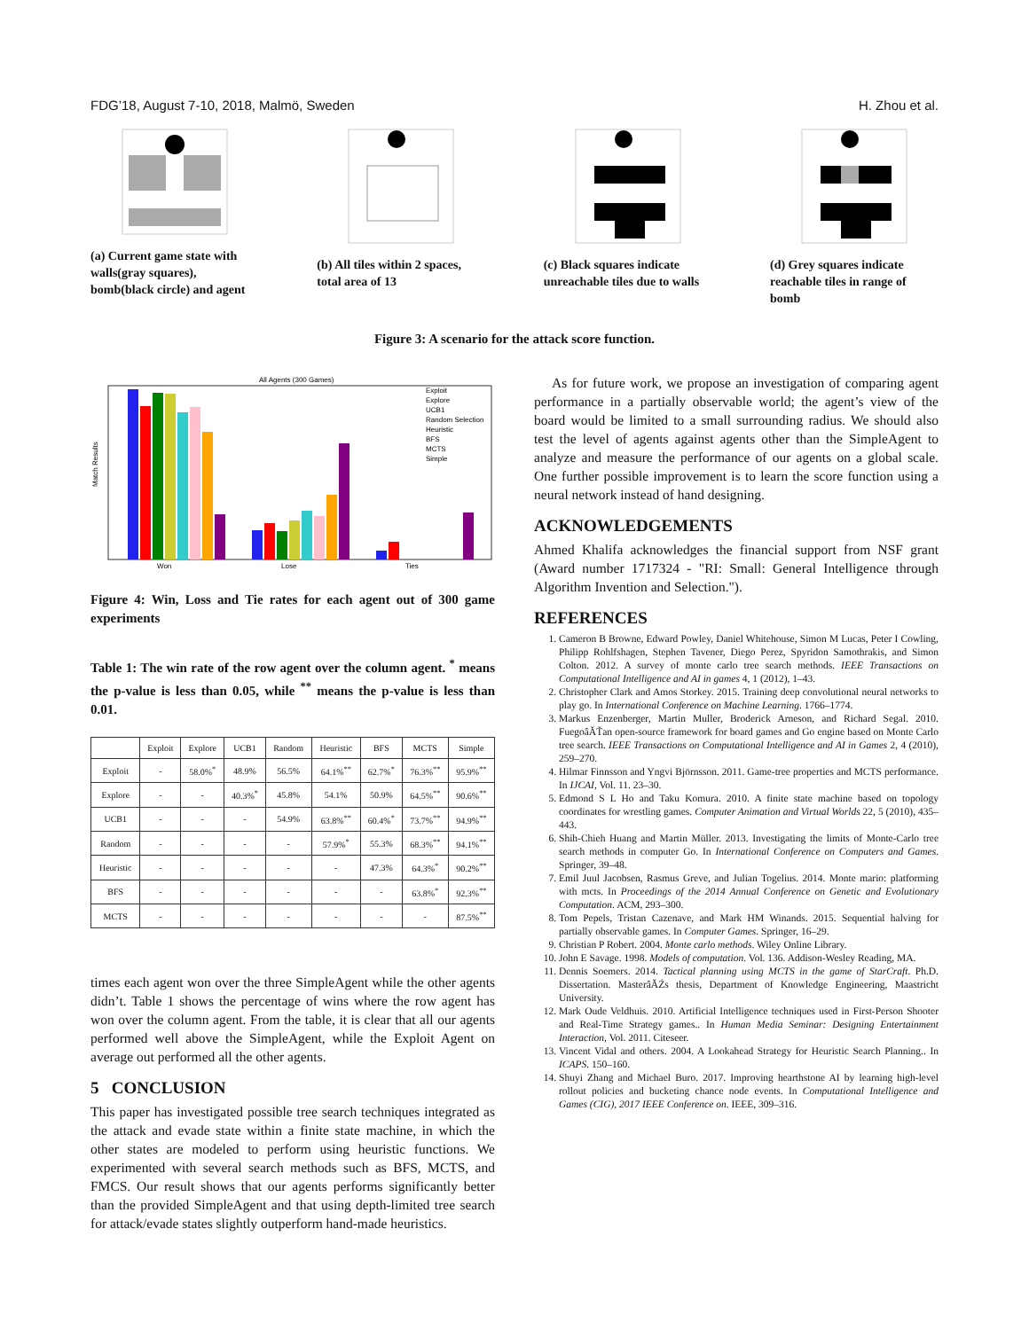FDG’18, August 7-10, 2018, Malmö, Sweden H. Zhou et al.
(a) Current game state with walls(gray squares), bomb(black circle) and agent
(b) All tiles within 2 spaces, total area of 13
(c) Black squares indicate unreachable tiles due to walls
(d) Grey squares indicate reachable tiles in range of bomb
Figure 3: A scenario for the attack score function.
All Agents (300 Games)
Won
Lose
Ties
Exploit
Explore
UCB1
Random Selection
Heuristic
BFS
MCTS
Simple
Match Results
Figure 4: Win, Loss and Tie rates for each agent out of 300 game experiments
Table 1: The win rate of the row agent over the column agent. <sup>*</sup> means the p-value is less than 0.05, while <sup>**</sup> means the p-value is less than 0.01.
| | Exploit | Explore | UCB1 | Random | Heuristic | BFS | MCTS | Simple |
| --- | --- | --- | --- | --- | --- | --- | --- | --- |
| Exploit | - | 58.0%<sup>*</sup> | 48.9% | 56.5% | 64.1%<sup>**</sup> | 62.7%<sup>*</sup> | 76.3%<sup>**</sup> | 95.9%<sup>**</sup> |
| Explore | - | - | 40.3%<sup>*</sup> | 45.8% | 54.1% | 50.9% | 64.5%<sup>**</sup> | 90.6%<sup>**</sup> |
| UCB1 | - | - | - | 54.9% | 63.8%<sup>**</sup> | 60.4%<sup>*</sup> | 73.7%<sup>**</sup> | 94.9%<sup>**</sup> |
| Random | - | - | - | - | 57.9%<sup>*</sup> | 55.3% | 68.3%<sup>**</sup> | 94.1%<sup>**</sup> |
| Heuristic | - | - | - | - | - | 47.3% | 64.3%<sup>*</sup> | 90.2%<sup>**</sup> |
| BFS | - | - | - | - | - | - | 63.8%<sup>*</sup> | 92.3%<sup>**</sup> |
| MCTS | - | - | - | - | - | - | - | 87.5%<sup>**</sup> |
times each agent won over the three SimpleAgent while the other agents didn’t. Table 1 shows the percentage of wins where the row agent has won over the column agent. From the table, it is clear that all our agents performed well above the SimpleAgent, while the Exploit Agent on average out performed all the other agents.
5 CONCLUSION
This paper has investigated possible tree search techniques integrated as the attack and evade state within a finite state machine, in which the other states are modeled to perform using heuristic functions. We experimented with several search methods such as BFS, MCTS, and FMCS. Our result shows that our agents performs significantly better than the provided SimpleAgent and that using depth-limited tree search for attack/evade states slightly outperform hand-made heuristics.
As for future work, we propose an investigation of comparing agent performance in a partially observable world; the agent’s view of the board would be limited to a small surrounding radius. We should also test the level of agents against agents other than the SimpleAgent to analyze and measure the performance of our agents on a global scale. One further possible improvement is to learn the score function using a neural network instead of hand designing.
ACKNOWLEDGEMENTS
Ahmed Khalifa acknowledges the financial support from NSF grant (Award number 1717324 - "RI: Small: General Intelligence through Algorithm Invention and Selection.").
REFERENCES
1. Cameron B Browne, Edward Powley, Daniel Whitehouse, Simon M Lucas, Peter I Cowling, Philipp Rohlfshagen, Stephen Tavener, Diego Perez, Spyridon Samothrakis, and Simon Colton. 2012. A survey of monte carlo tree search methods. IEEE Transactions on Computational Intelligence and AI in games 4, 1 (2012), 1–43.
2. Christopher Clark and Amos Storkey. 2015. Training deep convolutional neural networks to play go. In International Conference on Machine Learning. 1766–1774.
3. Markus Enzenberger, Martin Muller, Broderick Arneson, and Richard Segal. 2010. FuegoâĂŤan open-source framework for board games and Go engine based on Monte Carlo tree search. IEEE Transactions on Computational Intelligence and AI in Games 2, 4 (2010), 259–270.
4. Hilmar Finnsson and Yngvi Björnsson. 2011. Game-tree properties and MCTS performance. In IJCAI, Vol. 11. 23–30.
5. Edmond S L Ho and Taku Komura. 2010. A finite state machine based on topology coordinates for wrestling games. Computer Animation and Virtual Worlds 22, 5 (2010), 435–443.
6. Shih-Chieh Huang and Martin Müller. 2013. Investigating the limits of Monte-Carlo tree search methods in computer Go. In International Conference on Computers and Games. Springer, 39–48.
7. Emil Juul Jacobsen, Rasmus Greve, and Julian Togelius. 2014. Monte mario: platforming with mcts. In Proceedings of the 2014 Annual Conference on Genetic and Evolutionary Computation. ACM, 293–300.
8. Tom Pepels, Tristan Cazenave, and Mark HM Winands. 2015. Sequential halving for partially observable games. In Computer Games. Springer, 16–29.
9. Christian P Robert. 2004. Monte carlo methods. Wiley Online Library.
10. John E Savage. 1998. Models of computation. Vol. 136. Addison-Wesley Reading, MA.
11. Dennis Soemers. 2014. Tactical planning using MCTS in the game of StarCraft. Ph.D. Dissertation. MasterâĂŹs thesis, Department of Knowledge Engineering, Maastricht University.
12. Mark Oude Veldhuis. 2010. Artificial Intelligence techniques used in First-Person Shooter and Real-Time Strategy games.. In Human Media Seminar: Designing Entertainment Interaction, Vol. 2011. Citeseer.
13. Vincent Vidal and others. 2004. A Lookahead Strategy for Heuristic Search Planning.. In ICAPS. 150–160.
14. Shuyi Zhang and Michael Buro. 2017. Improving hearthstone AI by learning high-level rollout policies and bucketing chance node events. In Computational Intelligence and Games (CIG), 2017 IEEE Conference on. IEEE, 309–316.